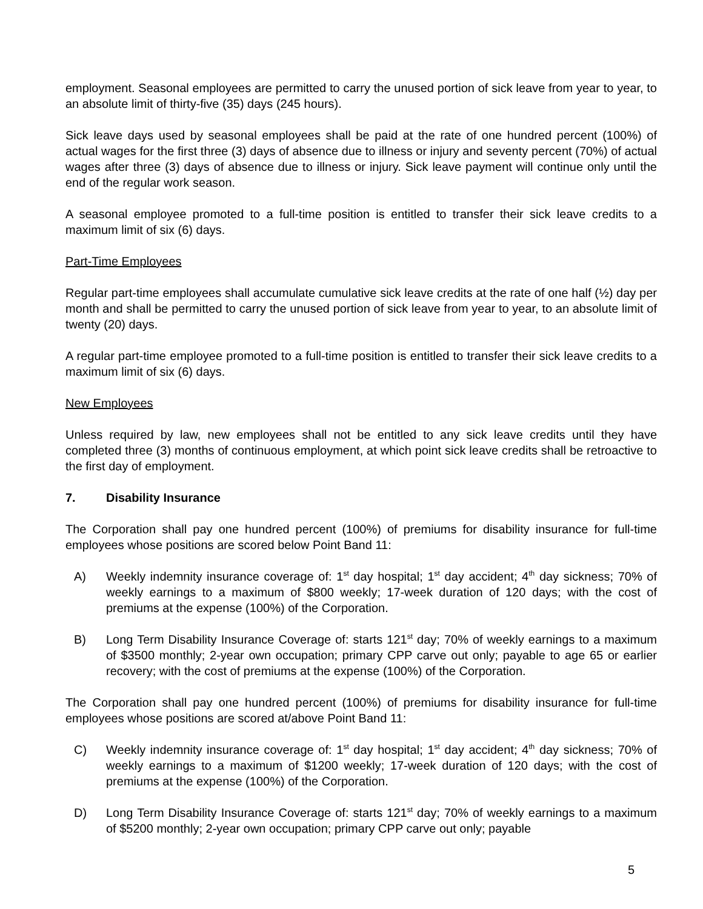employment. Seasonal employees are permitted to carry the unused portion of sick leave from year to year, to an absolute limit of thirty-five (35) days (245 hours).
Sick leave days used by seasonal employees shall be paid at the rate of one hundred percent (100%) of actual wages for the first three (3) days of absence due to illness or injury and seventy percent (70%) of actual wages after three (3) days of absence due to illness or injury. Sick leave payment will continue only until the end of the regular work season.
A seasonal employee promoted to a full-time position is entitled to transfer their sick leave credits to a maximum limit of six (6) days.
Part-Time Employees
Regular part-time employees shall accumulate cumulative sick leave credits at the rate of one half (½) day per month and shall be permitted to carry the unused portion of sick leave from year to year, to an absolute limit of twenty (20) days.
A regular part-time employee promoted to a full-time position is entitled to transfer their sick leave credits to a maximum limit of six (6) days.
New Employees
Unless required by law, new employees shall not be entitled to any sick leave credits until they have completed three (3) months of continuous employment, at which point sick leave credits shall be retroactive to the first day of employment.
7. Disability Insurance
The Corporation shall pay one hundred percent (100%) of premiums for disability insurance for full-time employees whose positions are scored below Point Band 11:
A) Weekly indemnity insurance coverage of: 1<sup>st</sup> day hospital; 1<sup>st</sup> day accident; 4<sup>th</sup> day sickness; 70% of weekly earnings to a maximum of $800 weekly; 17-week duration of 120 days; with the cost of premiums at the expense (100%) of the Corporation.
B) Long Term Disability Insurance Coverage of: starts 121<sup>st</sup> day; 70% of weekly earnings to a maximum of $3500 monthly; 2-year own occupation; primary CPP carve out only; payable to age 65 or earlier recovery; with the cost of premiums at the expense (100%) of the Corporation.
The Corporation shall pay one hundred percent (100%) of premiums for disability insurance for full-time employees whose positions are scored at/above Point Band 11:
C) Weekly indemnity insurance coverage of: 1<sup>st</sup> day hospital; 1<sup>st</sup> day accident; 4<sup>th</sup> day sickness; 70% of weekly earnings to a maximum of $1200 weekly; 17-week duration of 120 days; with the cost of premiums at the expense (100%) of the Corporation.
D) Long Term Disability Insurance Coverage of: starts 121<sup>st</sup> day; 70% of weekly earnings to a maximum of $5200 monthly; 2-year own occupation; primary CPP carve out only; payable
5